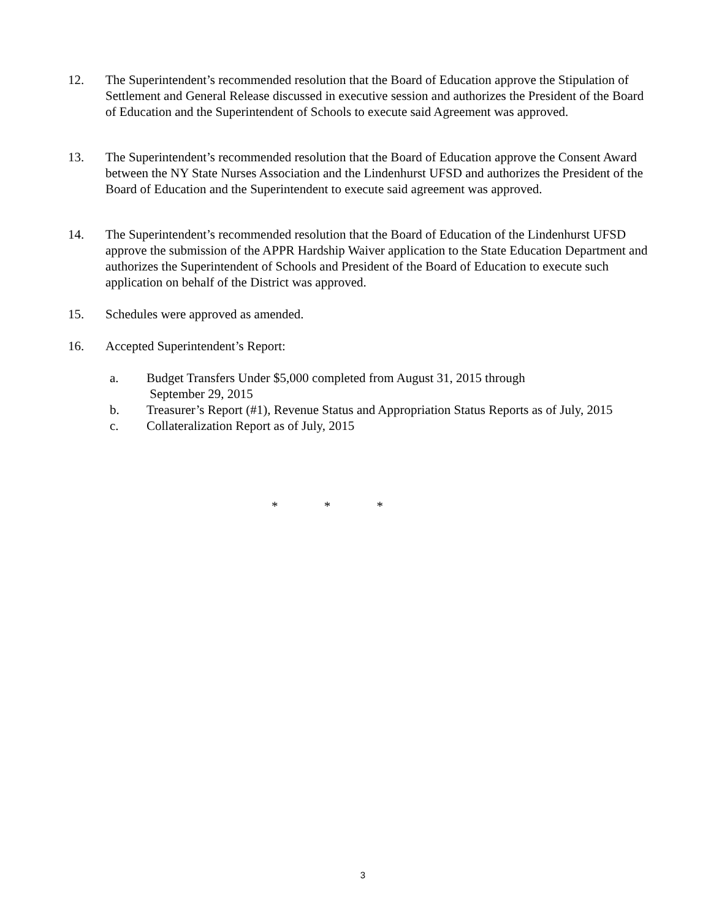12. The Superintendent’s recommended resolution that the Board of Education approve the Stipulation of Settlement and General Release discussed in executive session and authorizes the President of the Board of Education and the Superintendent of Schools to execute said Agreement was approved.
13. The Superintendent’s recommended resolution that the Board of Education approve the Consent Award between the NY State Nurses Association and the Lindenhurst UFSD and authorizes the President of the Board of Education and the Superintendent to execute said agreement was approved.
14. The Superintendent’s recommended resolution that the Board of Education of the Lindenhurst UFSD approve the submission of the APPR Hardship Waiver application to the State Education Department and authorizes the Superintendent of Schools and President of the Board of Education to execute such application on behalf of the District was approved.
15. Schedules were approved as amended.
16. Accepted Superintendent’s Report:
a. Budget Transfers Under $5,000 completed from August 31, 2015 through
September 29, 2015
b. Treasurer’s Report (#1), Revenue Status and Appropriation Status Reports as of July, 2015
c. Collateralization Report as of July, 2015
* * *
3